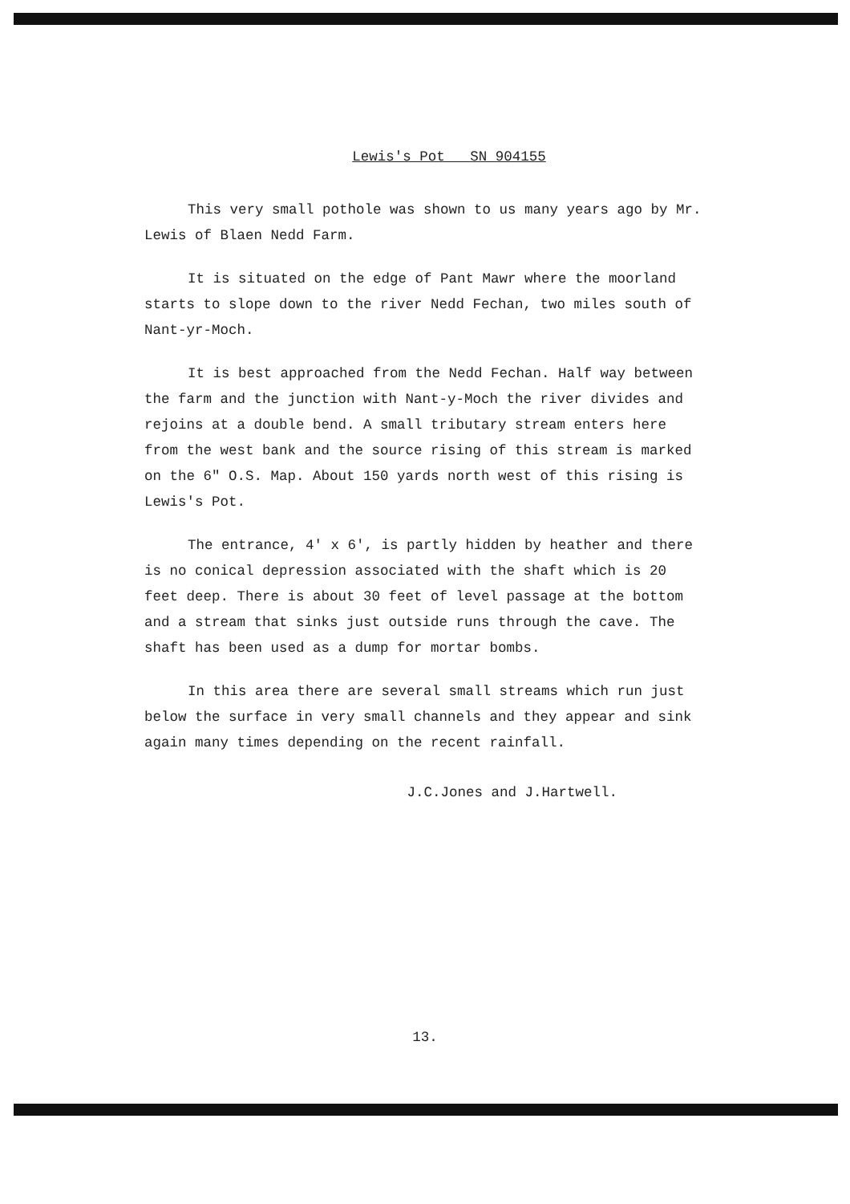Lewis's Pot SN 904155
This very small pothole was shown to us many years ago by Mr. Lewis of Blaen Nedd Farm.
It is situated on the edge of Pant Mawr where the moorland starts to slope down to the river Nedd Fechan, two miles south of Nant-yr-Moch.
It is best approached from the Nedd Fechan. Half way between the farm and the junction with Nant-y-Moch the river divides and rejoins at a double bend. A small tributary stream enters here from the west bank and the source rising of this stream is marked on the 6" O.S. Map. About 150 yards north west of this rising is Lewis's Pot.
The entrance, 4' x 6', is partly hidden by heather and there is no conical depression associated with the shaft which is 20 feet deep. There is about 30 feet of level passage at the bottom and a stream that sinks just outside runs through the cave. The shaft has been used as a dump for mortar bombs.
In this area there are several small streams which run just below the surface in very small channels and they appear and sink again many times depending on the recent rainfall.
J.C.Jones and J.Hartwell.
13.